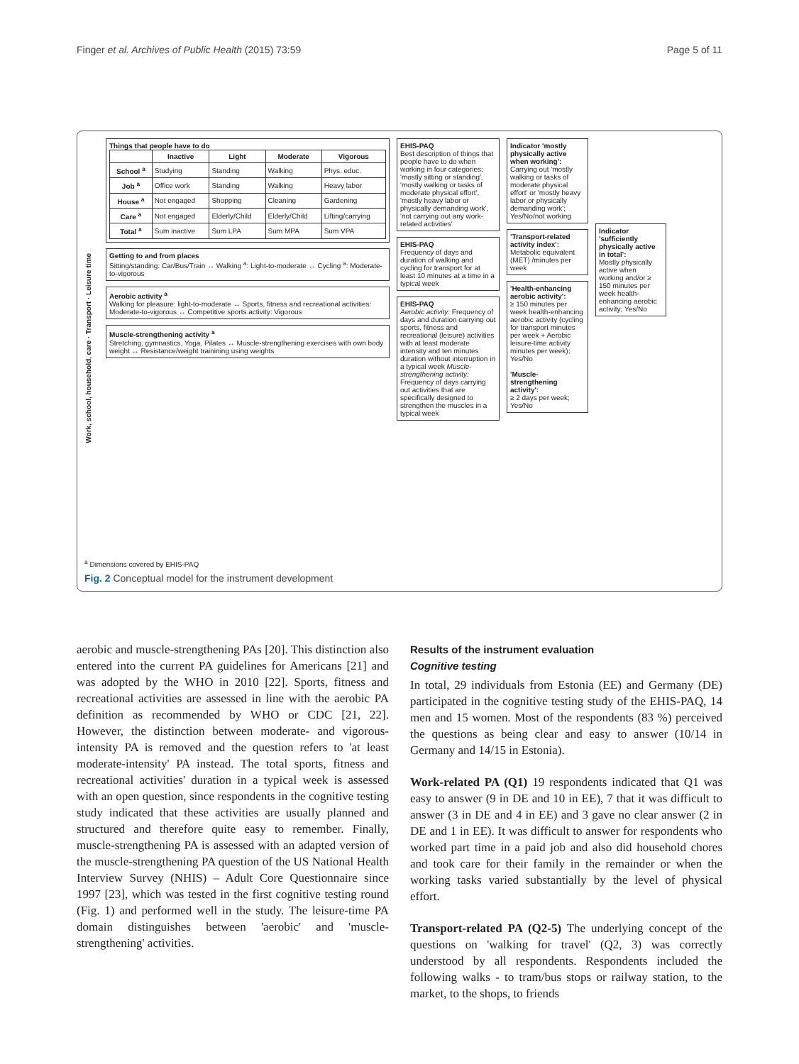Finger et al. Archives of Public Health (2015) 73:59 Page 5 of 11
Work, school, household, care · Transport · Leisure time
Things that people have to do
| | Inactive | Light | Moderate | Vigorous |
| --- | --- | --- | --- | --- |
| School <sup>a</sup> | Studying | Standing | Walking | Phys. educ. |
| Job <sup>a</sup> | Office work | Standing | Walking | Heavy labor |
| House <sup>a</sup> | Not engaged | Shopping | Cleaning | Gardening |
| Care <sup>a</sup> | Not engaged | Elderly/Child | Elderly/Child | Lifting/carrying |
| Total <sup>a</sup> | Sum inactive | Sum LPA | Sum MPA | Sum VPA |
Getting to and from places
Sitting/standing: Car/Bus/Train ↔ Walking <sup>a</sup>: Light-to-moderate ↔ Cycling <sup>a</sup>: Moderate-to-vigorous
Aerobic activity <sup>a</sup>
Walking for pleasure: light-to-moderate ↔ Sports, fitness and recreational activities: Moderate-to-vigorous ↔ Competitive sports activity: Vigorous
Muscle-strengthening activity <sup>a</sup>
Stretching, gymnastics, Yoga, Pilates ↔ Muscle-strengthening exercises with own body weight ↔ Resistance/weight trainining using weights
EHIS-PAQ
Best description of things that people have to do when working in four categories: 'mostly sitting or standing', 'mostly walking or tasks of moderate physical effort', 'mostly heavy labor or physically demanding work', 'not carrying out any work-related activities'
EHIS-PAQ
Frequency of days and duration of walking and cycling for transport for at least 10 minutes at a time in a typical week
EHIS-PAQ
Aerobic activity: Frequency of days and duration carrying out sports, fitness and recreational (leisure) activities with at least moderate intensity and ten minutes duration without interruption in a typical week Muscle-strengthening activity: Frequency of days carrying out activities that are specifically designed to strengthen the muscles in a typical week
Indicator 'mostly physically active when working':
Carrying out 'mostly walking or tasks of moderate physical effort' or 'mostly heavy labor or physically demanding work'; Yes/No/not working
'Transport-related activity index':
Metabolic equivalent (MET) /minutes per week
'Health-enhancing aerobic activity':
≥ 150 minutes per week health-enhancing aerobic activity (cycling for transport minutes per week + Aerobic leisure-time activity minutes per week); Yes/No
'Muscle-strengthening activity':
≥ 2 days per week; Yes/No
Indicator 'sufficiently physically active in total':
Mostly physically active when working and/or ≥ 150 minutes per week health-enhancing aerobic activity; Yes/No
<sup>a</sup> Dimensions covered by EHIS-PAQ
Fig. 2 Conceptual model for the instrument development
aerobic and muscle-strengthening PAs [20]. This distinction also entered into the current PA guidelines for Americans [21] and was adopted by the WHO in 2010 [22]. Sports, fitness and recreational activities are assessed in line with the aerobic PA definition as recommended by WHO or CDC [21, 22]. However, the distinction between moderate- and vigorous-intensity PA is removed and the question refers to 'at least moderate-intensity' PA instead. The total sports, fitness and recreational activities' duration in a typical week is assessed with an open question, since respondents in the cognitive testing study indicated that these activities are usually planned and structured and therefore quite easy to remember. Finally, muscle-strengthening PA is assessed with an adapted version of the muscle-strengthening PA question of the US National Health Interview Survey (NHIS) – Adult Core Questionnaire since 1997 [23], which was tested in the first cognitive testing round (Fig. 1) and performed well in the study. The leisure-time PA domain distinguishes between 'aerobic' and 'muscle-strengthening' activities.
Results of the instrument evaluation
Cognitive testing
In total, 29 individuals from Estonia (EE) and Germany (DE) participated in the cognitive testing study of the EHIS-PAQ, 14 men and 15 women. Most of the respondents (83 %) perceived the questions as being clear and easy to answer (10/14 in Germany and 14/15 in Estonia).
Work-related PA (Q1) 19 respondents indicated that Q1 was easy to answer (9 in DE and 10 in EE), 7 that it was difficult to answer (3 in DE and 4 in EE) and 3 gave no clear answer (2 in DE and 1 in EE). It was difficult to answer for respondents who worked part time in a paid job and also did household chores and took care for their family in the remainder or when the working tasks varied substantially by the level of physical effort.
Transport-related PA (Q2-5) The underlying concept of the questions on 'walking for travel' (Q2, 3) was correctly understood by all respondents. Respondents included the following walks - to tram/bus stops or railway station, to the market, to the shops, to friends